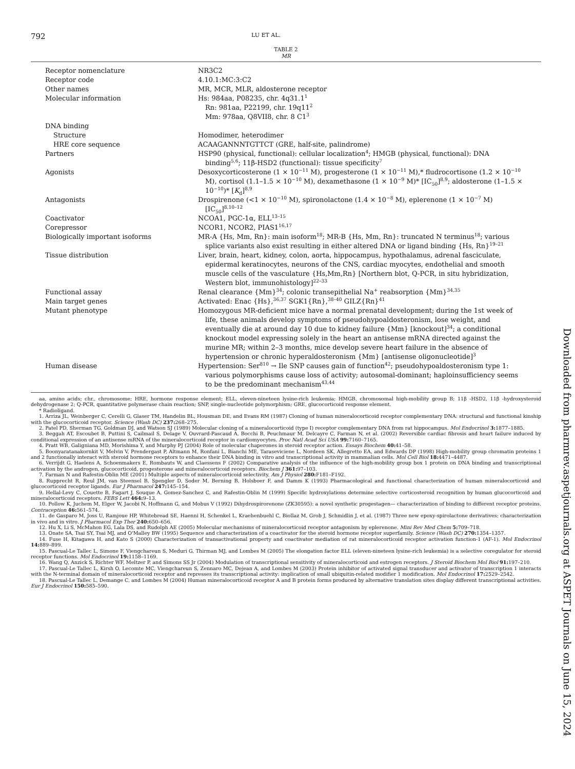792 LU ET AL.
TABLE 2
MR
| Receptor nomenclature | NR3C2 |
| Receptor code | 4.10.1:MC:3:C2 |
| Other names | MR, MCR, MLR, aldosterone receptor |
| Molecular information | Hs: 984aa, P08235, chr. 4q31.1<sup>1</sup> Rn: 981aa, P22199, chr. 19q11<sup>2</sup> Mm: 978aa, Q8VII8, chr. 8 C1<sup>3</sup> |
| DNA binding | |
| Structure | Homodimer, heterodimer |
| HRE core sequence | ACAAGANNNTGTTCT (GRE, half-site, palindrome) |
| Partners | HSP90 (physical, functional): cellular localization<sup>4</sup>; HMGB (physical, functional): DNA binding<sup>5,6</sup>; 11β-HSD2 (functional): tissue specificity<sup>7</sup> |
| Agonists | Desoxycorticosterone (1 × 10<sup>−11</sup> M), progesterone (1 × 10<sup>−11</sup> M),* fludrocortisone (1.2 × 10<sup>−10</sup> M), cortisol (1.1–1.5 × 10<sup>−10</sup> M), dexamethasone (1 × 10<sup>−9</sup> M)* [IC<sub>50</sub>]<sup>8,9</sup>; aldosterone (1–1.5 × 10<sup>−10</sup>)* [ K<sub>d</sub>]<sup>8,9</sup> |
| Antagonists | Drospirenone (<1 × 10<sup>−10</sup> M), spironolactone (1.4 × 10<sup>−8</sup> M), eplerenone (1 × 10<sup>−7</sup> M) [IC<sub>50</sub>]<sup>8,10–12</sup> |
| Coactivator | NCOA1, PGC-1α, ELL<sup>13–15</sup> |
| Corepressor | NCOR1, NCOR2, PIAS1<sup>16,17</sup> |
| Biologically important isoforms | MR-A {Hs, Mm, Rn}: main isoform<sup>18</sup>; MR-B {Hs, Mm, Rn}: truncated N terminus<sup>18</sup>; various splice variants also exist resulting in either altered DNA or ligand binding {Hs, Rn}<sup>19–21</sup> |
| Tissue distribution | Liver, brain, heart, kidney, colon, aorta, hippocampus, hypothalamus, adrenal fasciculate, epidermal keratinocytes, neurons of the CNS, cardiac myocytes, endothelial and smooth muscle cells of the vasculature {Hs,Mm,Rn} [Northern blot, Q-PCR, in situ hybridization, Western blot, immunohistology]<sup>22–33</sup> |
| Functional assay | Renal clearance {Mm}<sup>34</sup>; colonic transepithelial Na<sup>+</sup> reabsorption {Mm}<sup>34,35</sup> |
| Main target genes | Activated: Enac {Hs},<sup>36,37</sup> SGK1{Rn},<sup>38–40</sup> GILZ{Rn}<sup>41</sup> |
| Mutant phenotype | Homozygous MR-deficient mice have a normal prenatal development; during the 1st week of life, these animals develop symptoms of pseudohypoaldosteronism, lose weight, and eventually die at around day 10 due to kidney failure {Mm} [knockout]<sup>34</sup>; a conditional knockout model expressing solely in the heart an antisense mRNA directed against the murine MR; within 2–3 months, mice develop severe heart failure in the absence of hypertension or chronic hyperaldosteronism {Mm} [antisense oligonucleotide]<sup>3</sup> |
| Human disease | Hypertension: Ser<sup>810</sup> → Ile SNP causes gain of function<sup>42</sup>; pseudohypoaldosteronism type 1: various polymorphisms cause loss of activity; autosomal-dominant; haploinsufficiency seems to be the predominant mechanism<sup>43,44</sup> |
aa, amino acids; chr., chromosome; HRE, hormone response element; ELL, eleven-nineteen lysine-rich leukemia; HMGB, chromosomal high-mobility group B; 11β -HSD2, 11β -hydroxysteroid dehydrogenase 2; Q-PCR, quantitative polymerase chain reaction; SNP, single-nucleotide polymorphism; GRE, glucocorticoid response element.
* Radioligand.
1. Arriza JL, Weinberger C, Cerelli G, Glaser TM, Handelin BL, Housman DE, and Evans RM (1987) Cloning of human mineralocorticoid receptor complementary DNA: structural and functional kinship with the glucocorticoid receptor. Science (Wash DC) 237: 268–275.
2. Patel PD, Sherman TG, Goldman DJ, and Watson SJ (1989) Molecular cloning of a mineralocorticoid (type I) receptor complementary DNA from rat hippocampus. Mol Endocrinol 3: 1877–1885.
3. Beggah AT, Escoubet B, Puttini S, Cailmail S, Delage V, Ouvrard-Pascaud A, Bocchi B, Peuchmaur M, Delcayre C, Farman N, et al. (2002) Reversible cardiac fibrosis and heart failure induced by conditional expression of an antisense mRNA of the mineralocorticoid receptor in cardiomyocytes. Proc Natl Acad Sci USA 99: 7160–7165.
4. Pratt WB, Galigniana MD, Morishima Y, and Murphy PJ (2004) Role of molecular chaperones in steroid receptor action. Essays Biochem 40: 41–58.
5. Boonyaratanakornkit V, Melvin V, Prendergast P, Altmann M, Ronfani L, Bianchi ME, Taraseviciene L, Nordeen SK, Allegretto EA, and Edwards DP (1998) High-mobility group chromatin proteins 1 and 2 functionally interact with steroid hormone receptors to enhance their DNA binding in vitro and transcriptional activity in mammalian cells. Mol Cell Biol 18: 4471–4487.
6. Verrijdt G, Haelens A, Schoenmakers E, Rombauts W, and Claessens F (2002) Comparative analysis of the influence of the high-mobility group box 1 protein on DNA binding and transcriptional activation by the androgen, glucocorticoid, progesterone and mineralocorticoid receptors. Biochem J 361: 97–103.
7. Farman N and Rafestin-Oblin ME (2001) Multiple aspects of mineralocorticoid selectivity. Am J Physiol 280: F181–F192.
8. Rupprecht R, Reul JM, van Steensel B, Spengler D, Soder M, Berning B, Holsboer F, and Damm K (1993) Pharmacological and functional characterization of human mineralocorticoid and glucocorticoid receptor ligands. Eur J Pharmacol 247: 145–154.
9. Hellal-Levy C, Couette B, Fagart J, Souque A, Gomez-Sanchez C, and Rafestin-Oblin M (1999) Specific hydroxylations determine selective corticosteroid recognition by human glucocorticoid and mineralocorticoid receptors. FEBS Lett 464: 9–13.
10. Pollow K, Juchem M, Elger W, Jacobi N, Hoffmann G, and Mobus V (1992) Dihydrospirorenone (ZK30595): a novel synthetic progestagen— characterization of binding to different receptor proteins. Contraception 46: 561–574.
11. de Gasparo M, Joss U, Ramjoue HP, Whitebread SE, Haenni H, Schenkel L, Kraehenbuehl C, Biollaz M, Grob J, Schmidlin J, et al. (1987) Three new epoxy-spirolactone derivatives: characterization in vivo and in vitro. J Pharmacol Exp Ther 240: 650–656.
12. Hu X, Li S, McMahon EG, Lala DS, and Rudolph AE (2005) Molecular mechanisms of mineralocorticoid receptor antagonism by eplerenone. Mini Rev Med Chem 5: 709–718.
13. Onate SA, Tsai SY, Tsai MJ, and O'Malley BW (1995) Sequence and characterization of a coactivator for the steroid hormone receptor superfamily. Science (Wash DC) 270: 1354–1357.
14. Fuse H, Kitagawa H, and Kato S (2000) Characterization of transactivational property and coactivator mediation of rat mineralocorticoid receptor activation function-1 (AF-1). Mol Endocrinol 14: 889–899.
15. Pascual-Le Tallec L, Simone F, Viengchareun S, Meduri G, Thirman MJ, and Lombes M (2005) The elongation factor ELL (eleven-nineteen lysine-rich leukemia) is a selective coregulator for steroid receptor functions. Mol Endocrinol 19: 1158–1169.
16. Wang Q, Anzick S, Richter WF, Meltzer P, and Simons SS Jr (2004) Modulation of transcriptional sensitivity of mineralocorticoid and estrogen receptors. J Steroid Biochem Mol Biol 91: 197–210.
17. Pascual-Le Tallec L, Kirsh O, Lecomte MC, Viengchareun S, Zennaro MC, Dejean A, and Lombes M (2003) Protein inhibitor of activated signal transducer and activator of transcription 1 interacts with the N-terminal domain of mineralocorticoid receptor and represses its transcriptional activity: implication of small ubiquitin-related modifier 1 modification. Mol Endocrinol 17: 2529–2542.
18. Pascual-Le Tallec L, Demange C, and Lombes M (2004) Human mineralocorticoid receptor A and B protein forms produced by alternative translation sites display different transcriptional activities. Eur J Endocrinol 150: 585–590.
Downloaded from pharmrev.aspetjournals.org at ASPET Journals on June 15, 2024